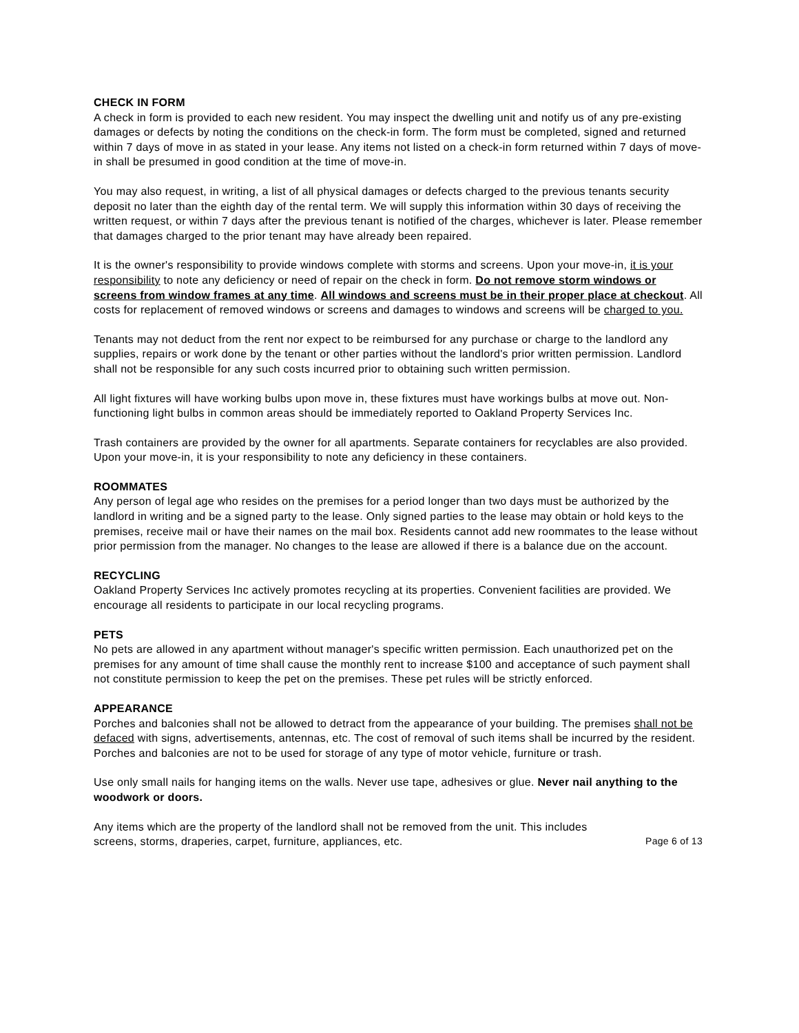CHECK IN FORM
A check in form is provided to each new resident. You may inspect the dwelling unit and notify us of any pre-existing damages or defects by noting the conditions on the check-in form. The form must be completed, signed and returned within 7 days of move in as stated in your lease. Any items not listed on a check-in form returned within 7 days of move-in shall be presumed in good condition at the time of move-in.
You may also request, in writing, a list of all physical damages or defects charged to the previous tenants security deposit no later than the eighth day of the rental term. We will supply this information within 30 days of receiving the written request, or within 7 days after the previous tenant is notified of the charges, whichever is later. Please remember that damages charged to the prior tenant may have already been repaired.
It is the owner's responsibility to provide windows complete with storms and screens. Upon your move-in, it is your responsibility to note any deficiency or need of repair on the check in form. Do not remove storm windows or screens from window frames at any time. All windows and screens must be in their proper place at checkout. All costs for replacement of removed windows or screens and damages to windows and screens will be charged to you.
Tenants may not deduct from the rent nor expect to be reimbursed for any purchase or charge to the landlord any supplies, repairs or work done by the tenant or other parties without the landlord's prior written permission. Landlord shall not be responsible for any such costs incurred prior to obtaining such written permission.
All light fixtures will have working bulbs upon move in, these fixtures must have workings bulbs at move out. Non-functioning light bulbs in common areas should be immediately reported to Oakland Property Services Inc.
Trash containers are provided by the owner for all apartments. Separate containers for recyclables are also provided. Upon your move-in, it is your responsibility to note any deficiency in these containers.
ROOMMATES
Any person of legal age who resides on the premises for a period longer than two days must be authorized by the landlord in writing and be a signed party to the lease. Only signed parties to the lease may obtain or hold keys to the premises, receive mail or have their names on the mail box. Residents cannot add new roommates to the lease without prior permission from the manager. No changes to the lease are allowed if there is a balance due on the account.
RECYCLING
Oakland Property Services Inc actively promotes recycling at its properties. Convenient facilities are provided. We encourage all residents to participate in our local recycling programs.
PETS
No pets are allowed in any apartment without manager's specific written permission. Each unauthorized pet on the premises for any amount of time shall cause the monthly rent to increase $100 and acceptance of such payment shall not constitute permission to keep the pet on the premises. These pet rules will be strictly enforced.
APPEARANCE
Porches and balconies shall not be allowed to detract from the appearance of your building. The premises shall not be defaced with signs, advertisements, antennas, etc. The cost of removal of such items shall be incurred by the resident. Porches and balconies are not to be used for storage of any type of motor vehicle, furniture or trash.
Use only small nails for hanging items on the walls. Never use tape, adhesives or glue. Never nail anything to the woodwork or doors.
Any items which are the property of the landlord shall not be removed from the unit. This includes
screens, storms, draperies, carpet, furniture, appliances, etc. Page 6 of 13